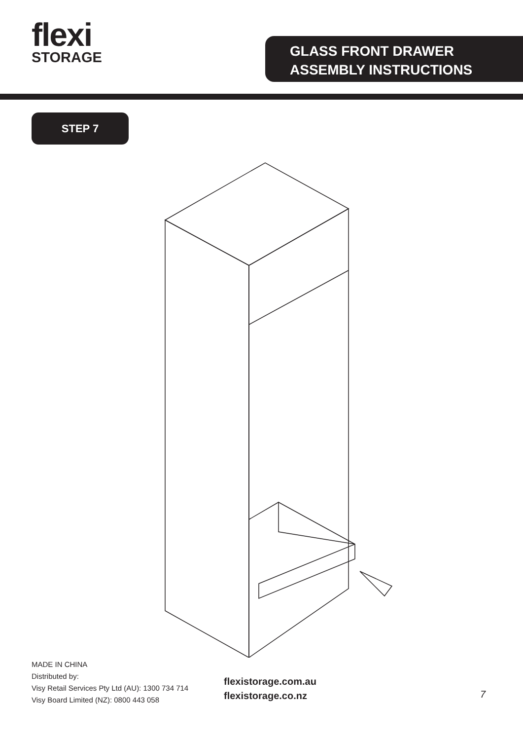flexi
STORAGE
GLASS FRONT DRAWER
ASSEMBLY INSTRUCTIONS
STEP 7
MADE IN CHINA
Distributed by:
Visy Retail Services Pty Ltd (AU): 1300 734 714
Visy Board Limited (NZ): 0800 443 058
flexistorage.com.au
flexistorage.co.nz
7